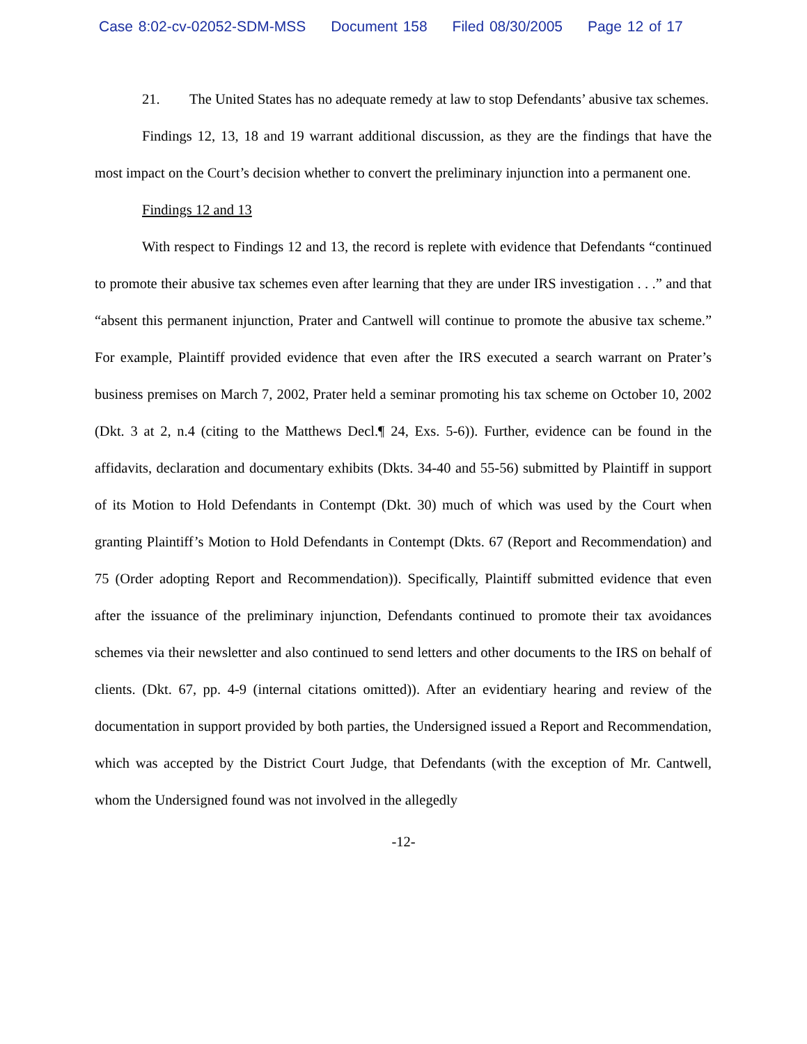Case 8:02-cv-02052-SDM-MSS Document 158 Filed 08/30/2005 Page 12 of 17
21. The United States has no adequate remedy at law to stop Defendants’ abusive tax schemes.
Findings 12, 13, 18 and 19 warrant additional discussion, as they are the findings that have the most impact on the Court’s decision whether to convert the preliminary injunction into a permanent one.
Findings 12 and 13
With respect to Findings 12 and 13, the record is replete with evidence that Defendants “continued to promote their abusive tax schemes even after learning that they are under IRS investigation . . .” and that “absent this permanent injunction, Prater and Cantwell will continue to promote the abusive tax scheme.” For example, Plaintiff provided evidence that even after the IRS executed a search warrant on Prater’s business premises on March 7, 2002, Prater held a seminar promoting his tax scheme on October 10, 2002 (Dkt. 3 at 2, n.4 (citing to the Matthews Decl.¶ 24, Exs. 5-6)). Further, evidence can be found in the affidavits, declaration and documentary exhibits (Dkts. 34-40 and 55-56) submitted by Plaintiff in support of its Motion to Hold Defendants in Contempt (Dkt. 30) much of which was used by the Court when granting Plaintiff’s Motion to Hold Defendants in Contempt (Dkts. 67 (Report and Recommendation) and 75 (Order adopting Report and Recommendation)). Specifically, Plaintiff submitted evidence that even after the issuance of the preliminary injunction, Defendants continued to promote their tax avoidances schemes via their newsletter and also continued to send letters and other documents to the IRS on behalf of clients. (Dkt. 67, pp. 4-9 (internal citations omitted)). After an evidentiary hearing and review of the documentation in support provided by both parties, the Undersigned issued a Report and Recommendation, which was accepted by the District Court Judge, that Defendants (with the exception of Mr. Cantwell, whom the Undersigned found was not involved in the allegedly
-12-